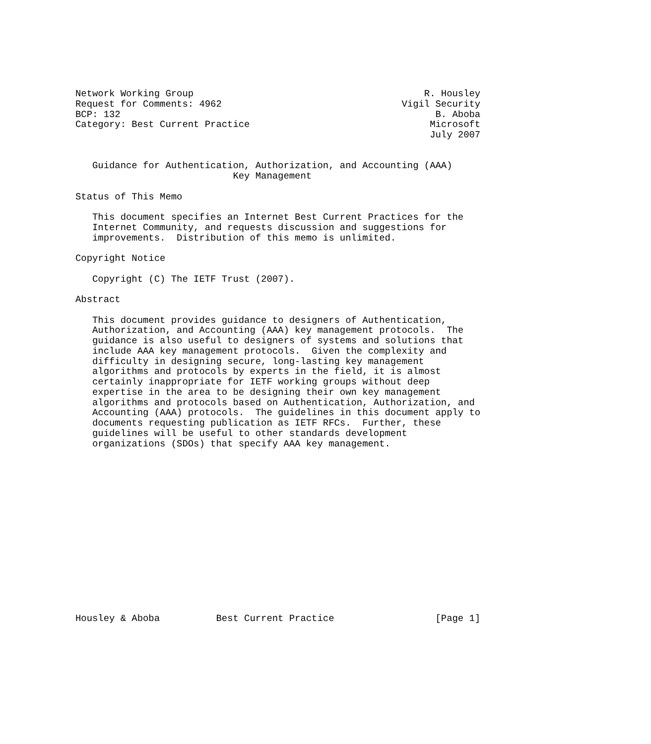Network Working Group                                         R. Housley
Request for Comments: 4962                                Vigil Security
BCP: 132                                                        B. Aboba
Category: Best Current Practice                                Microsoft
                                                               July 2007


   Guidance for Authentication, Authorization, and Accounting (AAA)
                            Key Management

Status of This Memo

   This document specifies an Internet Best Current Practices for the
   Internet Community, and requests discussion and suggestions for
   improvements.  Distribution of this memo is unlimited.

Copyright Notice

   Copyright (C) The IETF Trust (2007).

Abstract

   This document provides guidance to designers of Authentication,
   Authorization, and Accounting (AAA) key management protocols.  The
   guidance is also useful to designers of systems and solutions that
   include AAA key management protocols.  Given the complexity and
   difficulty in designing secure, long-lasting key management
   algorithms and protocols by experts in the field, it is almost
   certainly inappropriate for IETF working groups without deep
   expertise in the area to be designing their own key management
   algorithms and protocols based on Authentication, Authorization, and
   Accounting (AAA) protocols.  The guidelines in this document apply to
   documents requesting publication as IETF RFCs.  Further, these
   guidelines will be useful to other standards development
   organizations (SDOs) that specify AAA key management.
















Housley & Aboba          Best Current Practice                  [Page 1]